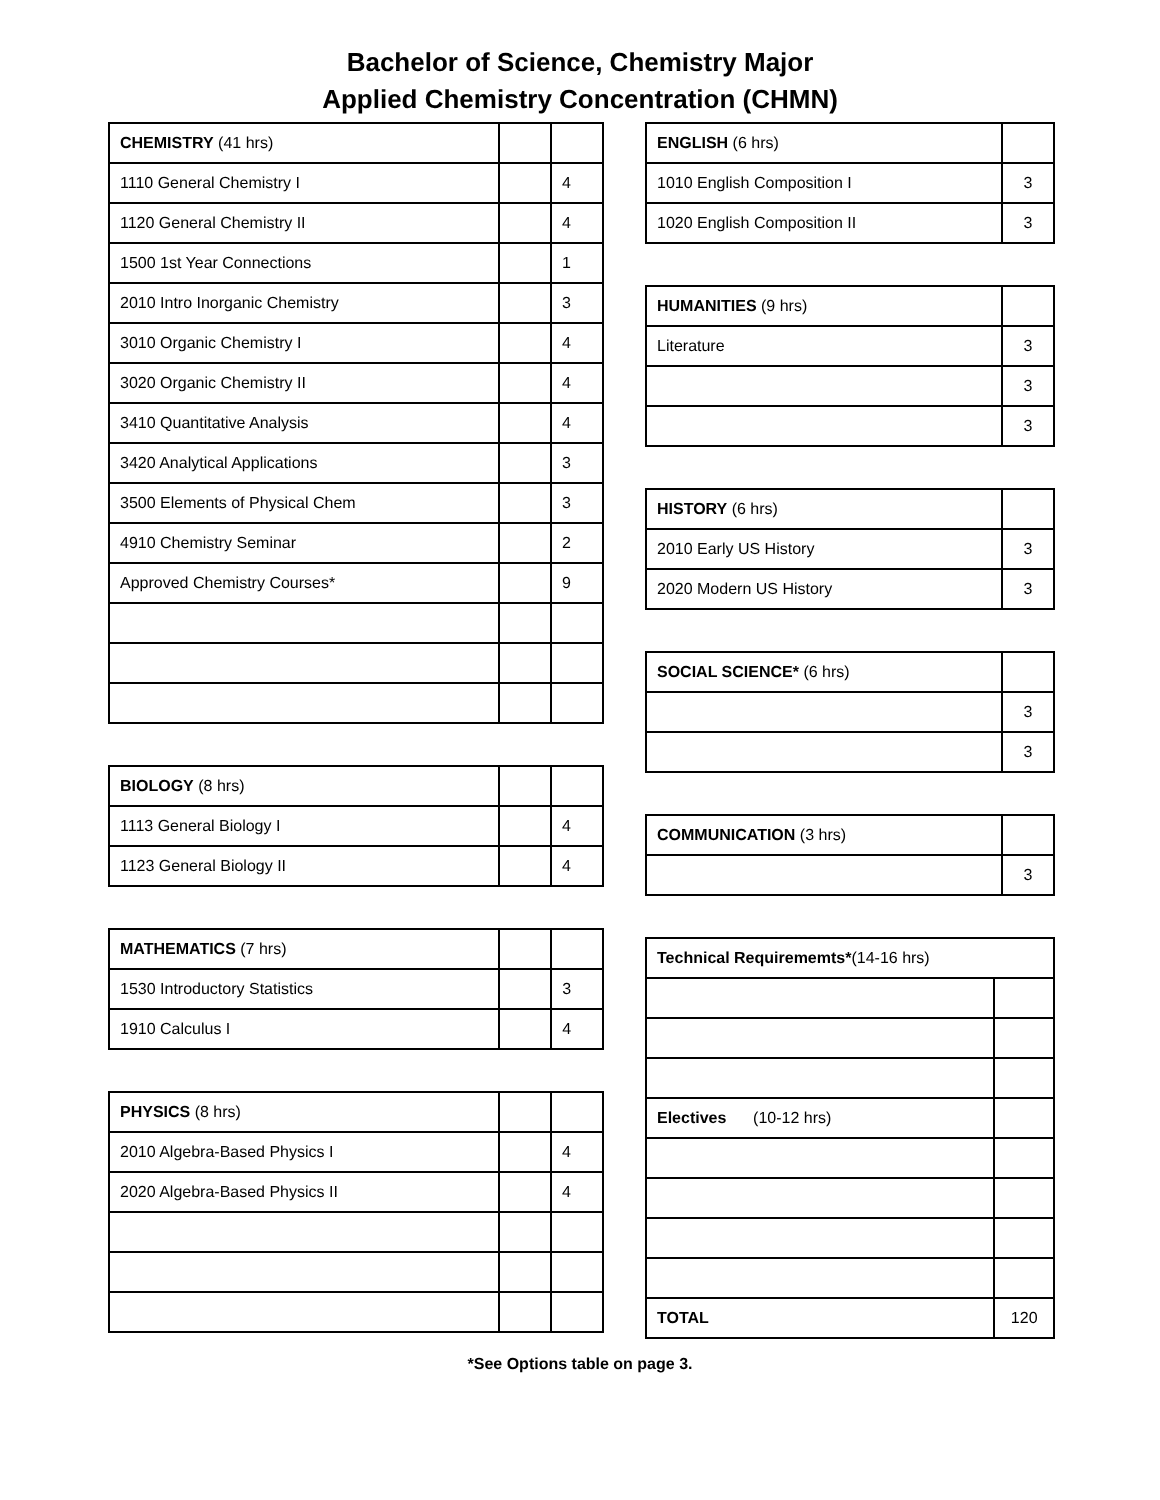Bachelor of Science, Chemistry Major
Applied Chemistry Concentration (CHMN)
| CHEMISTRY (41 hrs) | | |
| 1110 General Chemistry I | | 4 |
| 1120 General Chemistry II | | 4 |
| 1500 1st Year Connections | | 1 |
| 2010 Intro Inorganic Chemistry | | 3 |
| 3010 Organic Chemistry I | | 4 |
| 3020 Organic Chemistry II | | 4 |
| 3410 Quantitative Analysis | | 4 |
| 3420 Analytical Applications | | 3 |
| 3500 Elements of Physical Chem | | 3 |
| 4910 Chemistry Seminar | | 2 |
| Approved Chemistry Courses* | | 9 |
| BIOLOGY (8 hrs) | | |
| 1113 General Biology I | | 4 |
| 1123 General Biology II | | 4 |
| MATHEMATICS (7 hrs) | | |
| 1530 Introductory Statistics | | 3 |
| 1910 Calculus I | | 4 |
| PHYSICS (8 hrs) | | |
| 2010 Algebra-Based Physics I | | 4 |
| 2020 Algebra-Based Physics II | | 4 |
| ENGLISH (6 hrs) | |
| 1010 English Composition I | 3 |
| 1020 English Composition II | 3 |
| HUMANITIES (9 hrs) | |
| Literature | 3 |
| | 3 |
| | 3 |
| HISTORY (6 hrs) | |
| 2010 Early US History | 3 |
| 2020 Modern US History | 3 |
| SOCIAL SCIENCE* (6 hrs) | |
| | 3 |
| | 3 |
| COMMUNICATION (3 hrs) | |
| | 3 |
| Technical Requirememts* (14-16 hrs) | |
| Electives (10-12 hrs) | |
| TOTAL | 120 |
*See Options table on page 3.